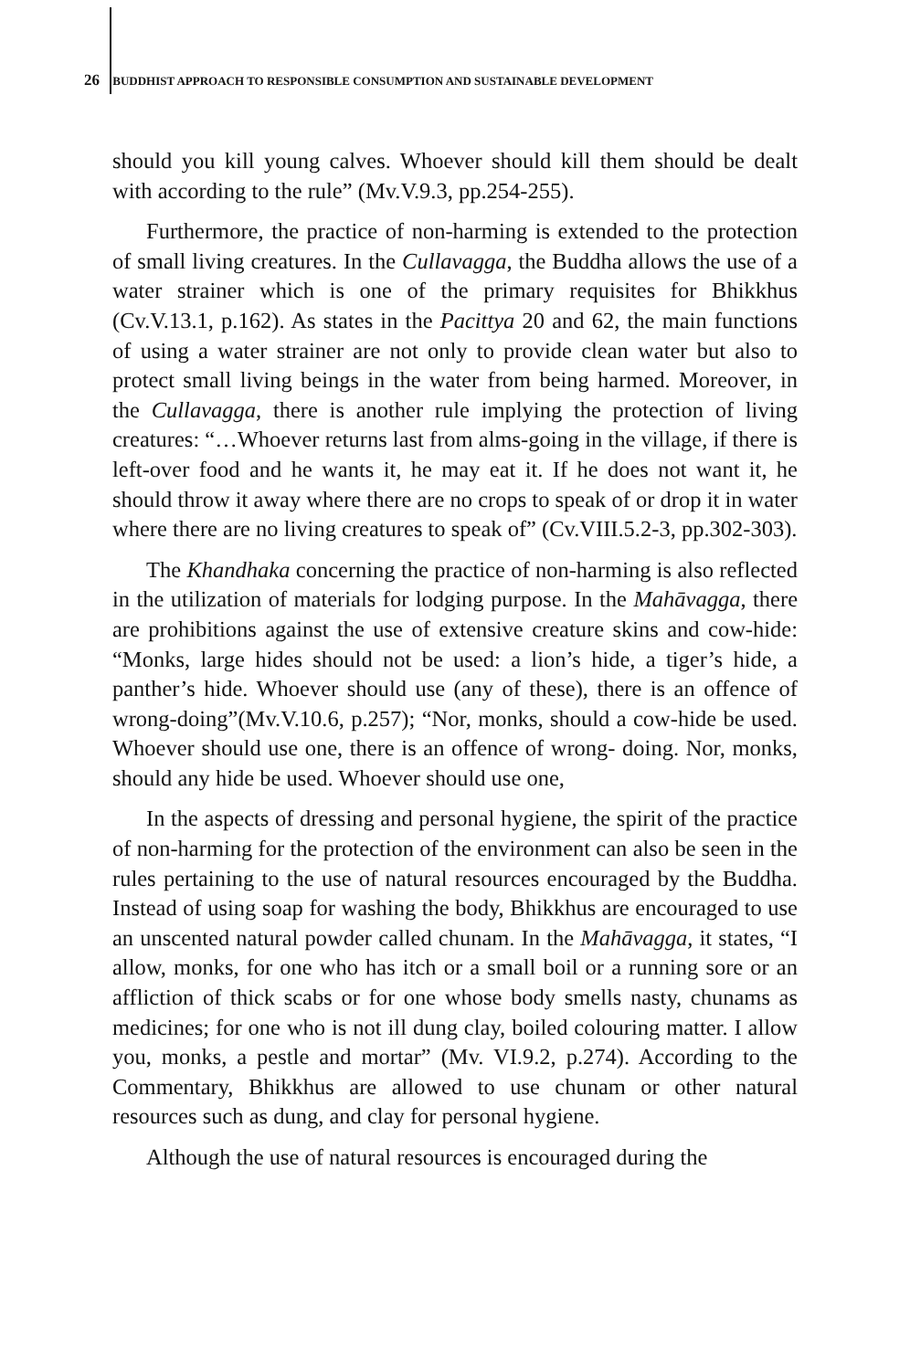26 BUDDHIST APPROACH TO RESPONSIBLE CONSUMPTION AND SUSTAINABLE DEVELOPMENT
should you kill young calves. Whoever should kill them should be dealt with according to the rule” (Mv.V.9.3, pp.254-255).
Furthermore, the practice of non-harming is extended to the protection of small living creatures. In the Cullavagga, the Buddha allows the use of a water strainer which is one of the primary requisites for Bhikkhus (Cv.V.13.1, p.162). As states in the Pacittya 20 and 62, the main functions of using a water strainer are not only to provide clean water but also to protect small living beings in the water from being harmed. Moreover, in the Cullavagga, there is another rule implying the protection of living creatures: “…Whoever returns last from alms-going in the village, if there is left-over food and he wants it, he may eat it. If he does not want it, he should throw it away where there are no crops to speak of or drop it in water where there are no living creatures to speak of” (Cv.VIII.5.2-3, pp.302-303).
The Khandhaka concerning the practice of non-harming is also reflected in the utilization of materials for lodging purpose. In the Mahāvagga, there are prohibitions against the use of extensive creature skins and cow-hide: “Monks, large hides should not be used: a lion’s hide, a tiger’s hide, a panther’s hide. Whoever should use (any of these), there is an offence of wrong-doing”(Mv.V.10.6, p.257); “Nor, monks, should a cow-hide be used. Whoever should use one, there is an offence of wrong- doing. Nor, monks, should any hide be used. Whoever should use one,
In the aspects of dressing and personal hygiene, the spirit of the practice of non-harming for the protection of the environment can also be seen in the rules pertaining to the use of natural resources encouraged by the Buddha. Instead of using soap for washing the body, Bhikkhus are encouraged to use an unscented natural powder called chunam. In the Mahāvagga, it states, “I allow, monks, for one who has itch or a small boil or a running sore or an affliction of thick scabs or for one whose body smells nasty, chunams as medicines; for one who is not ill dung clay, boiled colouring matter. I allow you, monks, a pestle and mortar” (Mv. VI.9.2, p.274). According to the Commentary, Bhikkhus are allowed to use chunam or other natural resources such as dung, and clay for personal hygiene.
Although the use of natural resources is encouraged during the